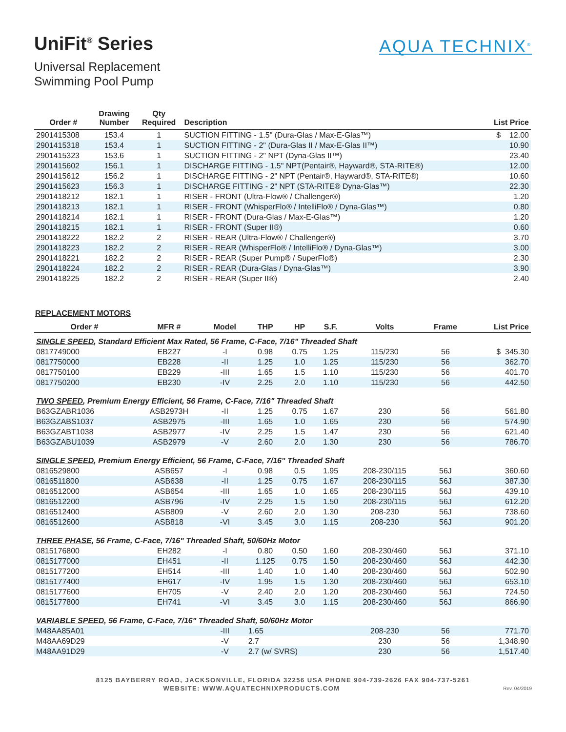UniFit<sup>®</sup> Series
Universal Replacement
Swimming Pool Pump
AQUA TECHNIX<sup>®</sup>
| Order # | Drawing Number | Qty Required | Description | List Price |
| --- | --- | --- | --- | --- |
| 2901415308 | 153.4 | 1 | SUCTION FITTING - 1.5" (Dura-Glas / Max-E-Glas™) | $ 12.00 |
| 2901415318 | 153.4 | 1 | SUCTION FITTING - 2" (Dura-Glas II / Max-E-Glas II™) | 10.90 |
| 2901415323 | 153.6 | 1 | SUCTION FITTING - 2" NPT (Dyna-Glas II™) | 23.40 |
| 2901415602 | 156.1 | 1 | DISCHARGE FITTING - 1.5" NPT(Pentair®, Hayward®, STA-RITE®) | 12.00 |
| 2901415612 | 156.2 | 1 | DISCHARGE FITTING - 2" NPT (Pentair®, Hayward®, STA-RITE®) | 10.60 |
| 2901415623 | 156.3 | 1 | DISCHARGE FITTING - 2" NPT (STA-RITE® Dyna-Glas™) | 22.30 |
| 2901418212 | 182.1 | 1 | RISER - FRONT (Ultra-Flow® / Challenger®) | 1.20 |
| 2901418213 | 182.1 | 1 | RISER - FRONT (WhisperFlo® / IntelliFlo® / Dyna-Glas™) | 0.80 |
| 2901418214 | 182.1 | 1 | RISER - FRONT (Dura-Glas / Max-E-Glas™) | 1.20 |
| 2901418215 | 182.1 | 1 | RISER - FRONT (Super II®) | 0.60 |
| 2901418222 | 182.2 | 2 | RISER - REAR (Ultra-Flow® / Challenger®) | 3.70 |
| 2901418223 | 182.2 | 2 | RISER - REAR (WhisperFlo® / IntelliFlo® / Dyna-Glas™) | 3.00 |
| 2901418221 | 182.2 | 2 | RISER - REAR (Super Pump® / SuperFlo®) | 2.30 |
| 2901418224 | 182.2 | 2 | RISER - REAR (Dura-Glas / Dyna-Glas™) | 3.90 |
| 2901418225 | 182.2 | 2 | RISER - REAR (Super II®) | 2.40 |
REPLACEMENT MOTORS
| Order # | MFR # | Model | THP | HP | S.F. | Volts | Frame | List Price |
| --- | --- | --- | --- | --- | --- | --- | --- | --- |
| SINGLE SPEED , Standard Efficient Max Rated, 56 Frame, C-Face, 7/16" Threaded Shaft | | | | | | | | |
| 0817749000 | EB227 | -I | 0.98 | 0.75 | 1.25 | 115/230 | 56 | $ 345.30 |
| 0817750000 | EB228 | -II | 1.25 | 1.0 | 1.25 | 115/230 | 56 | 362.70 |
| 0817750100 | EB229 | -III | 1.65 | 1.5 | 1.10 | 115/230 | 56 | 401.70 |
| 0817750200 | EB230 | -IV | 2.25 | 2.0 | 1.10 | 115/230 | 56 | 442.50 |
| TWO SPEED , Premium Energy Efficient, 56 Frame, C-Face, 7/16" Threaded Shaft | | | | | | | | |
| B63GZABR1036 | ASB2973H | -II | 1.25 | 0.75 | 1.67 | 230 | 56 | 561.80 |
| B63GZABS1037 | ASB2975 | -III | 1.65 | 1.0 | 1.65 | 230 | 56 | 574.90 |
| B63GZABT1038 | ASB2977 | -IV | 2.25 | 1.5 | 1.47 | 230 | 56 | 621.40 |
| B63GZABU1039 | ASB2979 | -V | 2.60 | 2.0 | 1.30 | 230 | 56 | 786.70 |
| SINGLE SPEED , Premium Energy Efficient, 56 Frame, C-Face, 7/16" Threaded Shaft | | | | | | | | |
| 0816529800 | ASB657 | -I | 0.98 | 0.5 | 1.95 | 208-230/115 | 56J | 360.60 |
| 0816511800 | ASB638 | -II | 1.25 | 0.75 | 1.67 | 208-230/115 | 56J | 387.30 |
| 0816512000 | ASB654 | -III | 1.65 | 1.0 | 1.65 | 208-230/115 | 56J | 439.10 |
| 0816512200 | ASB796 | -IV | 2.25 | 1.5 | 1.50 | 208-230/115 | 56J | 612.20 |
| 0816512400 | ASB809 | -V | 2.60 | 2.0 | 1.30 | 208-230 | 56J | 738.60 |
| 0816512600 | ASB818 | -VI | 3.45 | 3.0 | 1.15 | 208-230 | 56J | 901.20 |
| THREE PHASE , 56 Frame, C-Face, 7/16" Threaded Shaft, 50/60Hz Motor | | | | | | | | |
| 0815176800 | EH282 | -I | 0.80 | 0.50 | 1.60 | 208-230/460 | 56J | 371.10 |
| 0815177000 | EH451 | -II | 1.125 | 0.75 | 1.50 | 208-230/460 | 56J | 442.30 |
| 0815177200 | EH514 | -III | 1.40 | 1.0 | 1.40 | 208-230/460 | 56J | 502.90 |
| 0815177400 | EH617 | -IV | 1.95 | 1.5 | 1.30 | 208-230/460 | 56J | 653.10 |
| 0815177600 | EH705 | -V | 2.40 | 2.0 | 1.20 | 208-230/460 | 56J | 724.50 |
| 0815177800 | EH741 | -VI | 3.45 | 3.0 | 1.15 | 208-230/460 | 56J | 866.90 |
| VARIABLE SPEED , 56 Frame, C-Face, 7/16" Threaded Shaft, 50/60Hz Motor | | | | | | | | |
| M48AA85A01 | | -III | 1.65 | | | 208-230 | 56 | 771.70 |
| M48AA69D29 | | -V | 2.7 | | | 230 | 56 | 1,348.90 |
| M48AA91D29 | | -V | 2.7 (w/ SVRS) | | | 230 | 56 | 1,517.40 |
8125 BAYBERRY ROAD, JACKSONVILLE, FLORIDA 32256 USA PHONE 904-739-2626 FAX 904-737-5261
WEBSITE: WWW.AQUATECHNIXPRODUCTS.COM Rev. 04/2019